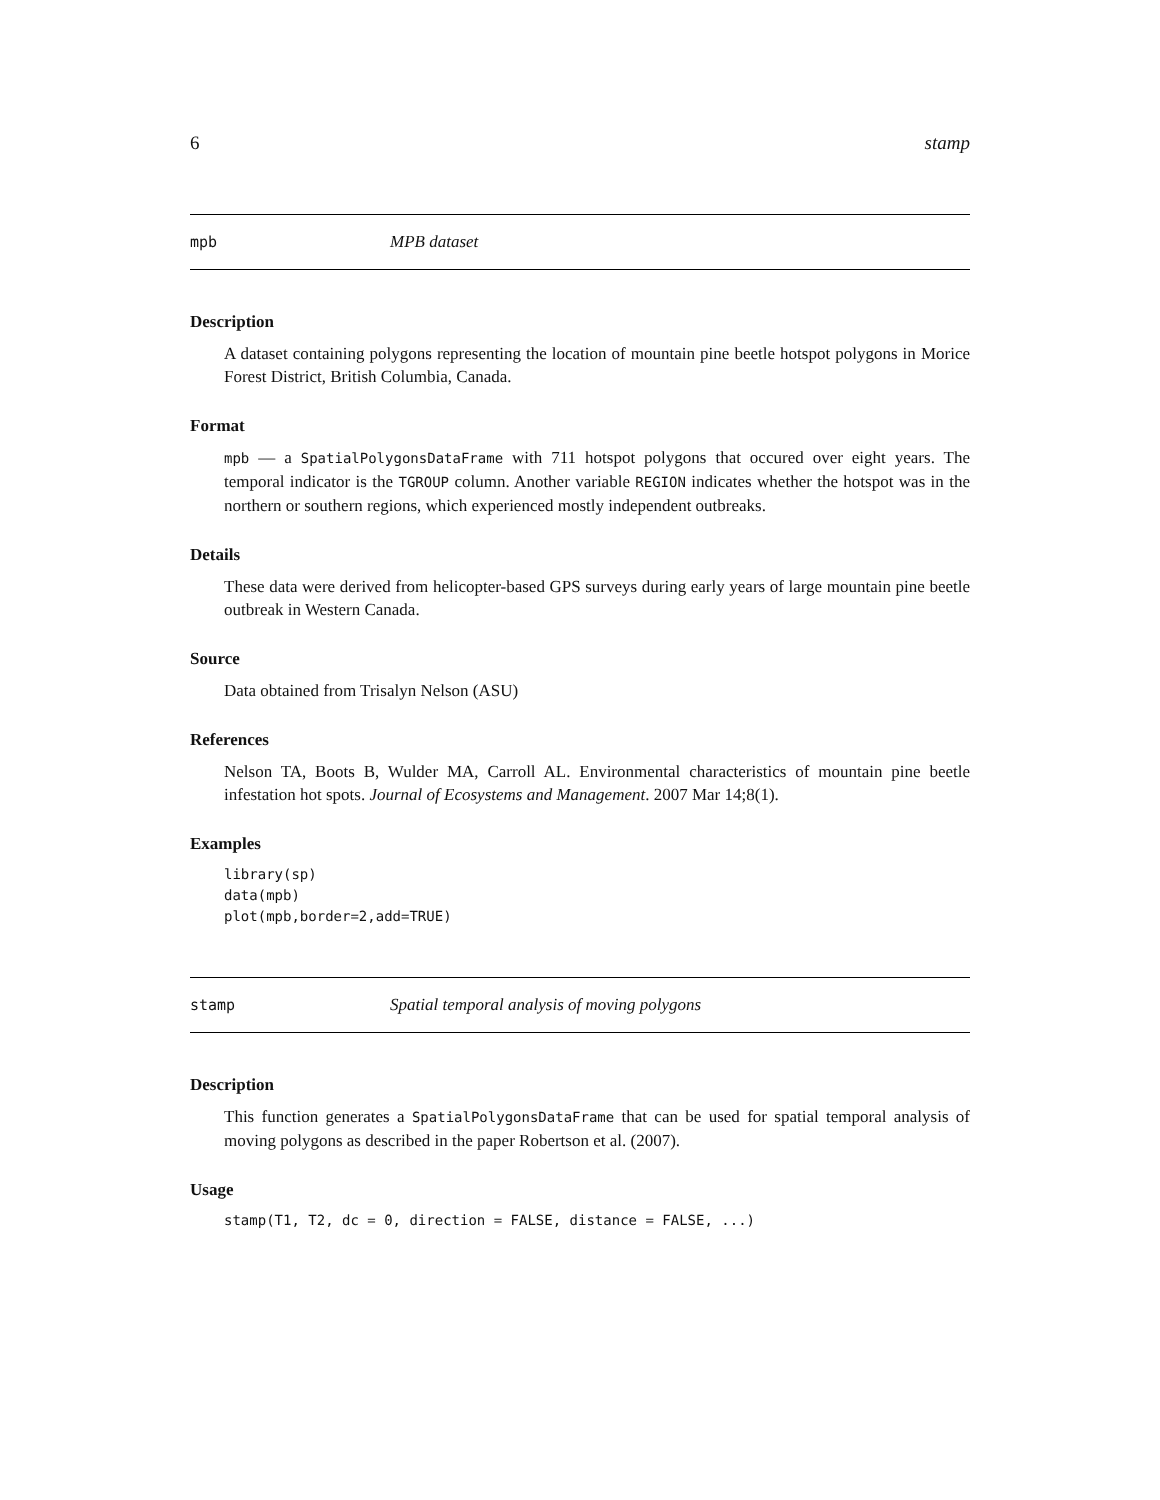6 stamp
mpb MPB dataset
Description
A dataset containing polygons representing the location of mountain pine beetle hotspot polygons in Morice Forest District, British Columbia, Canada.
Format
mpb — a SpatialPolygonsDataFrame with 711 hotspot polygons that occured over eight years. The temporal indicator is the TGROUP column. Another variable REGION indicates whether the hotspot was in the northern or southern regions, which experienced mostly independent outbreaks.
Details
These data were derived from helicopter-based GPS surveys during early years of large mountain pine beetle outbreak in Western Canada.
Source
Data obtained from Trisalyn Nelson (ASU)
References
Nelson TA, Boots B, Wulder MA, Carroll AL. Environmental characteristics of mountain pine beetle infestation hot spots. Journal of Ecosystems and Management. 2007 Mar 14;8(1).
Examples
library(sp)
data(mpb)
plot(mpb,border=2,add=TRUE)
stamp Spatial temporal analysis of moving polygons
Description
This function generates a SpatialPolygonsDataFrame that can be used for spatial temporal analysis of moving polygons as described in the paper Robertson et al. (2007).
Usage
stamp(T1, T2, dc = 0, direction = FALSE, distance = FALSE, ...)